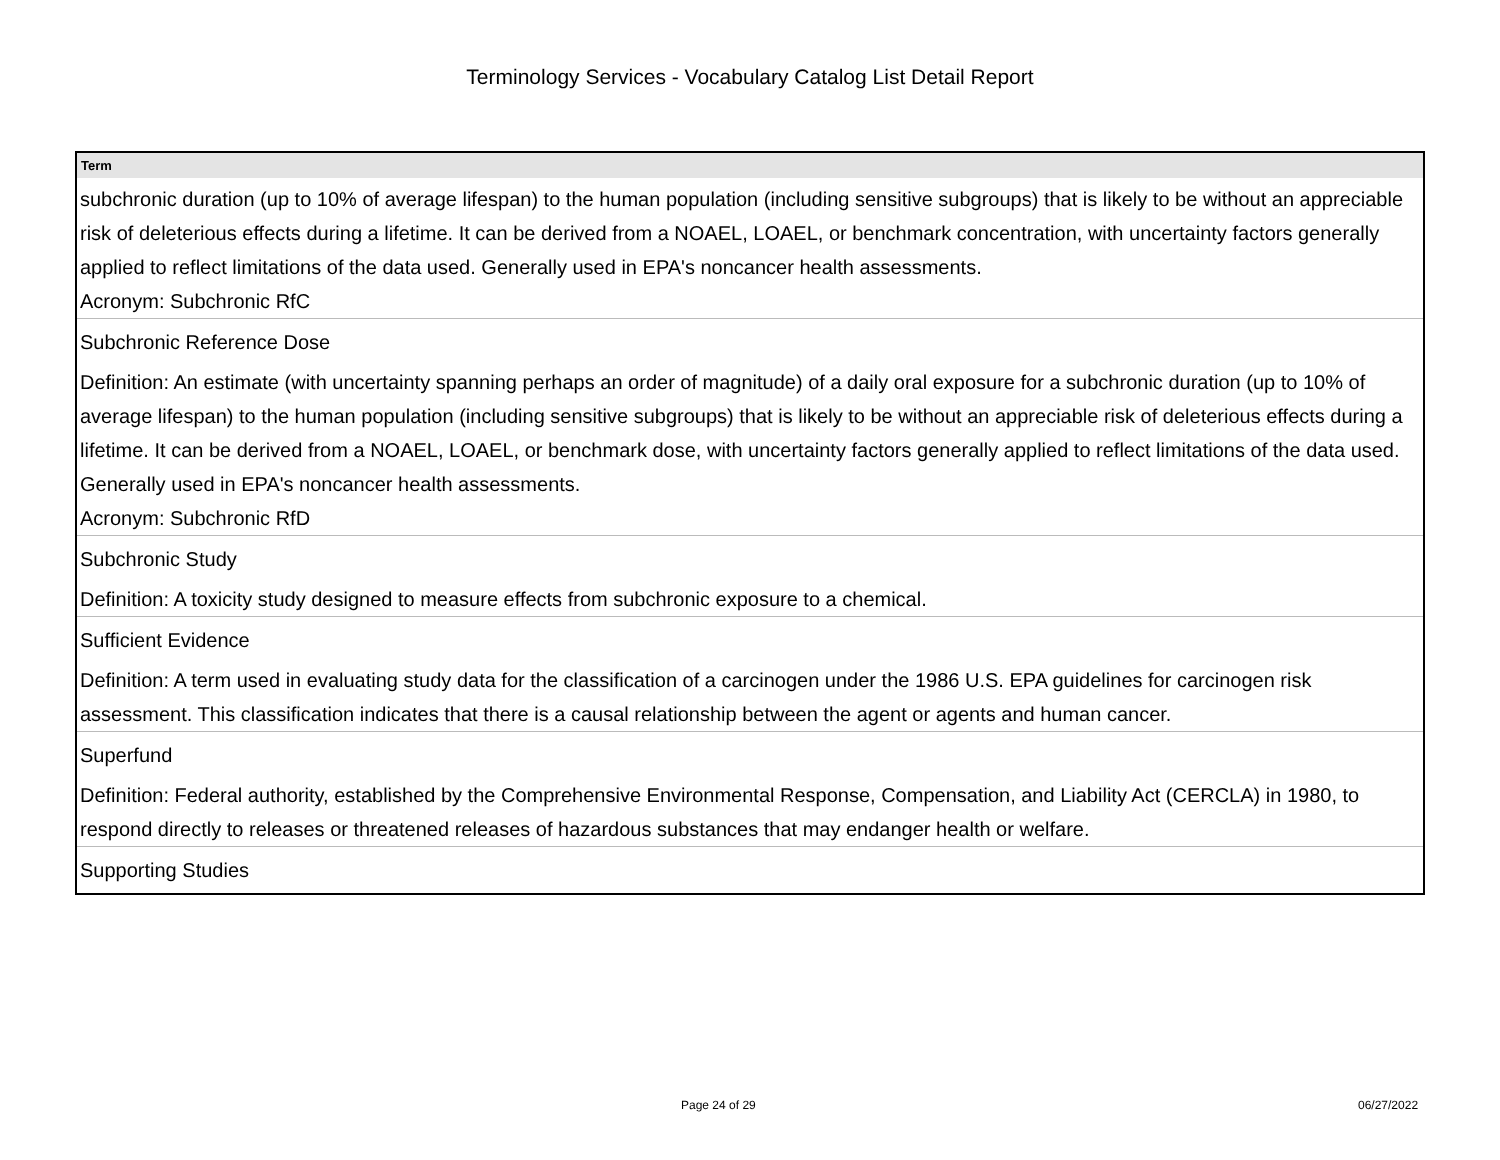Terminology Services - Vocabulary Catalog List Detail Report
| Term |
| --- |
| subchronic duration (up to 10% of average lifespan) to the human population (including sensitive subgroups) that is likely to be without an appreciable risk of deleterious effects during a lifetime. It can be derived from a NOAEL, LOAEL, or benchmark concentration, with uncertainty factors generally applied to reflect limitations of the data used. Generally used in EPA's noncancer health assessments. Acronym: Subchronic RfC |
| Subchronic Reference Dose |
| Definition: An estimate (with uncertainty spanning perhaps an order of magnitude) of a daily oral exposure for a subchronic duration (up to 10% of average lifespan) to the human population (including sensitive subgroups) that is likely to be without an appreciable risk of deleterious effects during a lifetime. It can be derived from a NOAEL, LOAEL, or benchmark dose, with uncertainty factors generally applied to reflect limitations of the data used. Generally used in EPA's noncancer health assessments. Acronym: Subchronic RfD |
| Subchronic Study |
| Definition: A toxicity study designed to measure effects from subchronic exposure to a chemical. |
| Sufficient Evidence |
| Definition: A term used in evaluating study data for the classification of a carcinogen under the 1986 U.S. EPA guidelines for carcinogen risk assessment. This classification indicates that there is a causal relationship between the agent or agents and human cancer. |
| Superfund |
| Definition: Federal authority, established by the Comprehensive Environmental Response, Compensation, and Liability Act (CERCLA) in 1980, to respond directly to releases or threatened releases of hazardous substances that may endanger health or welfare. |
| Supporting Studies |
Page 24 of 29 06/27/2022